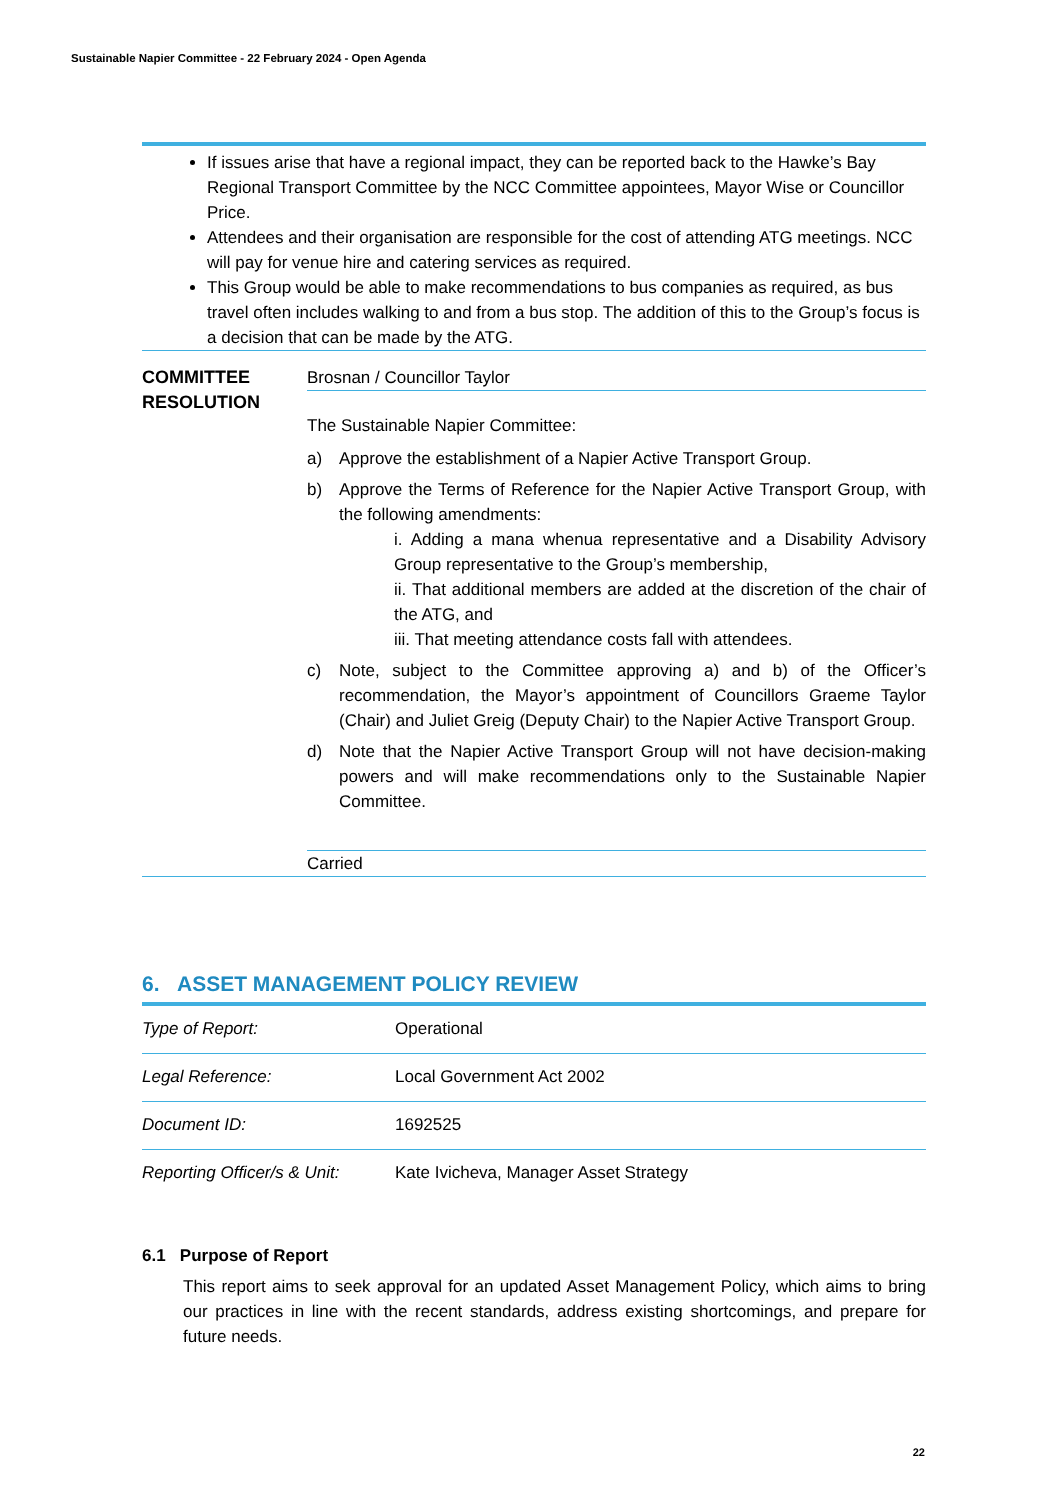Sustainable Napier Committee - 22 February 2024 - Open Agenda
If issues arise that have a regional impact, they can be reported back to the Hawke’s Bay Regional Transport Committee by the NCC Committee appointees, Mayor Wise or Councillor Price.
Attendees and their organisation are responsible for the cost of attending ATG meetings. NCC will pay for venue hire and catering services as required.
This Group would be able to make recommendations to bus companies as required, as bus travel often includes walking to and from a bus stop. The addition of this to the Group’s focus is a decision that can be made by the ATG.
COMMITTEE RESOLUTION
Brosnan / Councillor Taylor
The Sustainable Napier Committee:
a) Approve the establishment of a Napier Active Transport Group.
b) Approve the Terms of Reference for the Napier Active Transport Group, with the following amendments:
i. Adding a mana whenua representative and a Disability Advisory Group representative to the Group’s membership,
ii. That additional members are added at the discretion of the chair of the ATG, and
iii. That meeting attendance costs fall with attendees.
c) Note, subject to the Committee approving a) and b) of the Officer’s recommendation, the Mayor’s appointment of Councillors Graeme Taylor (Chair) and Juliet Greig (Deputy Chair) to the Napier Active Transport Group.
d) Note that the Napier Active Transport Group will not have decision-making powers and will make recommendations only to the Sustainable Napier Committee.
Carried
6. ASSET MANAGEMENT POLICY REVIEW
| Type of Report: | Operational |
| Legal Reference: | Local Government Act 2002 |
| Document ID: | 1692525 |
| Reporting Officer/s & Unit: | Kate Ivicheva, Manager Asset Strategy |
6.1 Purpose of Report
This report aims to seek approval for an updated Asset Management Policy, which aims to bring our practices in line with the recent standards, address existing shortcomings, and prepare for future needs.
22